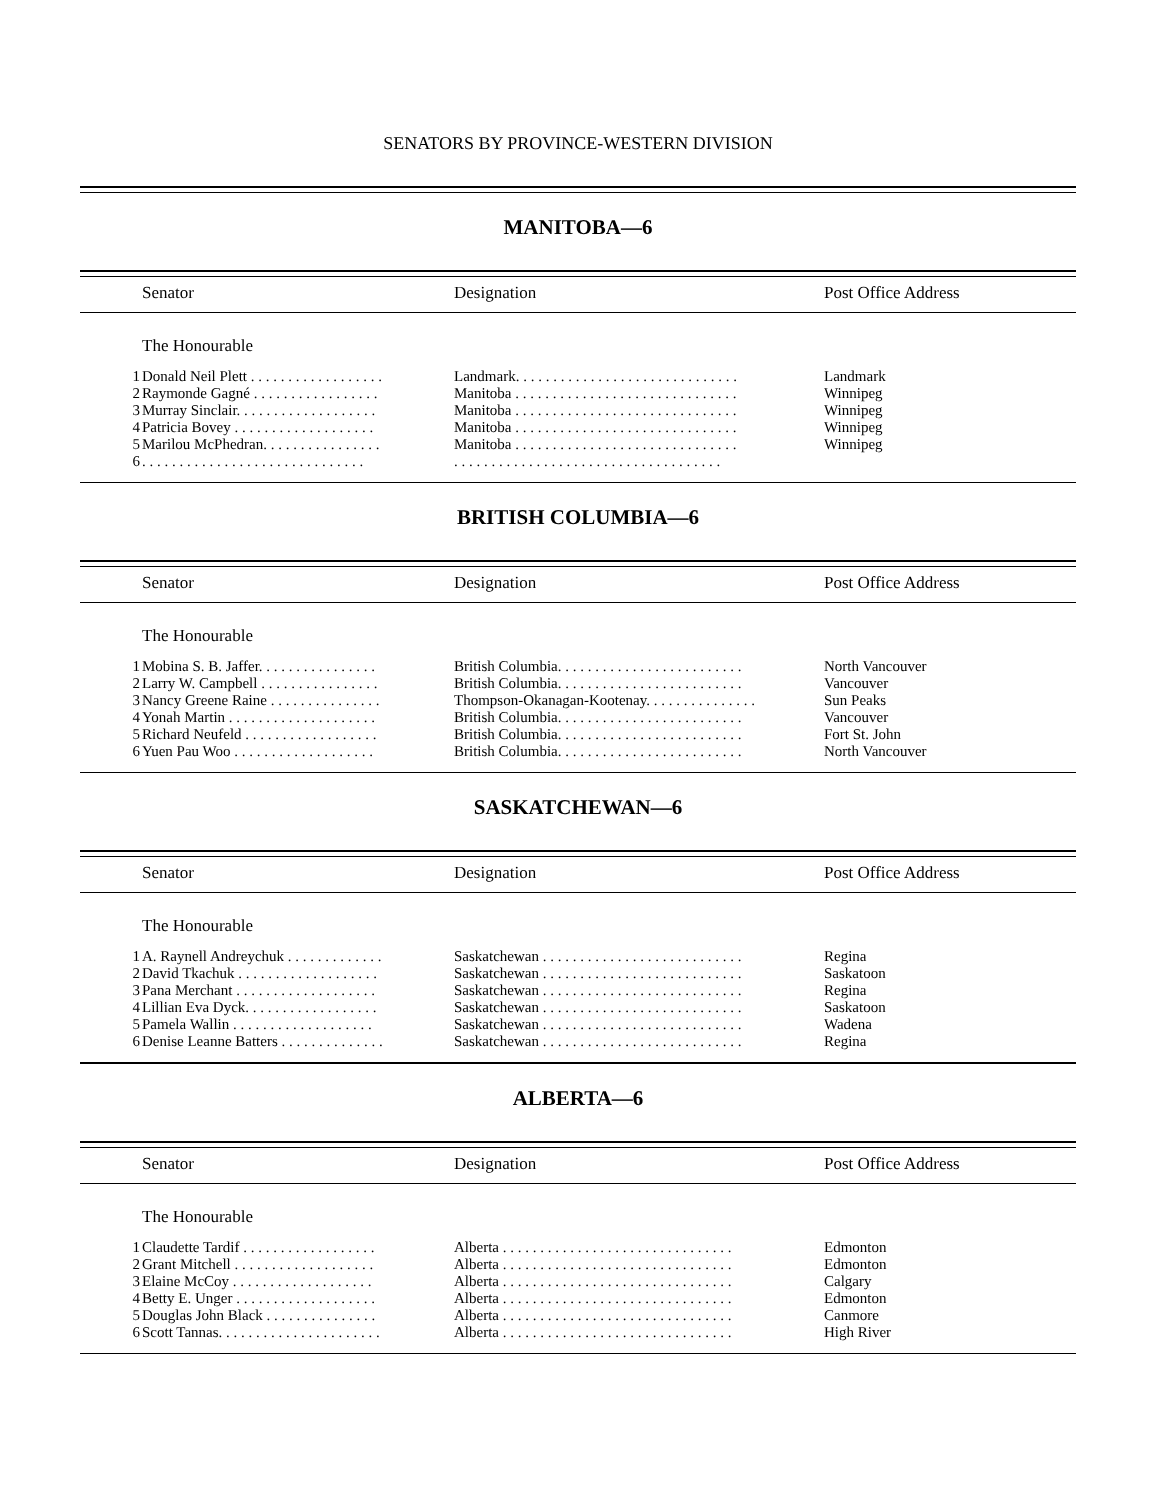SENATORS BY PROVINCE-WESTERN DIVISION
MANITOBA—6
| | Senator | Designation | Post Office Address |
| --- | --- | --- | --- |
| | The Honourable | | |
| 1 | Donald Neil Plett . . . . . . . . . . . . . . . . . . | Landmark. . . . . . . . . . . . . . . . . . . . . . . . . . . . . . | Landmark |
| 2 | Raymonde Gagné . . . . . . . . . . . . . . . . . | Manitoba . . . . . . . . . . . . . . . . . . . . . . . . . . . . . . | Winnipeg |
| 3 | Murray Sinclair. . . . . . . . . . . . . . . . . . . | Manitoba . . . . . . . . . . . . . . . . . . . . . . . . . . . . . . | Winnipeg |
| 4 | Patricia Bovey . . . . . . . . . . . . . . . . . . . | Manitoba . . . . . . . . . . . . . . . . . . . . . . . . . . . . . . | Winnipeg |
| 5 | Marilou McPhedran. . . . . . . . . . . . . . . . | Manitoba . . . . . . . . . . . . . . . . . . . . . . . . . . . . . . | Winnipeg |
| 6 | . . . . . . . . . . . . . . . . . . . . . . . . . . . . . . | . . . . . . . . . . . . . . . . . . . . . . . . . . . . . . . . . . . . | |
BRITISH COLUMBIA—6
| | Senator | Designation | Post Office Address |
| --- | --- | --- | --- |
| | The Honourable | | |
| 1 | Mobina S. B. Jaffer. . . . . . . . . . . . . . . . | British Columbia. . . . . . . . . . . . . . . . . . . . . . . . . | North Vancouver |
| 2 | Larry W. Campbell . . . . . . . . . . . . . . . . | British Columbia. . . . . . . . . . . . . . . . . . . . . . . . . | Vancouver |
| 3 | Nancy Greene Raine . . . . . . . . . . . . . . . | Thompson-Okanagan-Kootenay. . . . . . . . . . . . . . . | Sun Peaks |
| 4 | Yonah Martin . . . . . . . . . . . . . . . . . . . . | British Columbia. . . . . . . . . . . . . . . . . . . . . . . . . | Vancouver |
| 5 | Richard Neufeld . . . . . . . . . . . . . . . . . . | British Columbia. . . . . . . . . . . . . . . . . . . . . . . . . | Fort St. John |
| 6 | Yuen Pau Woo . . . . . . . . . . . . . . . . . . . | British Columbia. . . . . . . . . . . . . . . . . . . . . . . . . | North Vancouver |
SASKATCHEWAN—6
| | Senator | Designation | Post Office Address |
| --- | --- | --- | --- |
| | The Honourable | | |
| 1 | A. Raynell Andreychuk . . . . . . . . . . . . . | Saskatchewan . . . . . . . . . . . . . . . . . . . . . . . . . . . | Regina |
| 2 | David Tkachuk . . . . . . . . . . . . . . . . . . . | Saskatchewan . . . . . . . . . . . . . . . . . . . . . . . . . . . | Saskatoon |
| 3 | Pana Merchant . . . . . . . . . . . . . . . . . . . | Saskatchewan . . . . . . . . . . . . . . . . . . . . . . . . . . . | Regina |
| 4 | Lillian Eva Dyck. . . . . . . . . . . . . . . . . . | Saskatchewan . . . . . . . . . . . . . . . . . . . . . . . . . . . | Saskatoon |
| 5 | Pamela Wallin . . . . . . . . . . . . . . . . . . . | Saskatchewan . . . . . . . . . . . . . . . . . . . . . . . . . . . | Wadena |
| 6 | Denise Leanne Batters . . . . . . . . . . . . . . | Saskatchewan . . . . . . . . . . . . . . . . . . . . . . . . . . . | Regina |
ALBERTA—6
| | Senator | Designation | Post Office Address |
| --- | --- | --- | --- |
| | The Honourable | | |
| 1 | Claudette Tardif . . . . . . . . . . . . . . . . . . | Alberta . . . . . . . . . . . . . . . . . . . . . . . . . . . . . . . | Edmonton |
| 2 | Grant Mitchell . . . . . . . . . . . . . . . . . . . | Alberta . . . . . . . . . . . . . . . . . . . . . . . . . . . . . . . | Edmonton |
| 3 | Elaine McCoy . . . . . . . . . . . . . . . . . . . | Alberta . . . . . . . . . . . . . . . . . . . . . . . . . . . . . . . | Calgary |
| 4 | Betty E. Unger . . . . . . . . . . . . . . . . . . . | Alberta . . . . . . . . . . . . . . . . . . . . . . . . . . . . . . . | Edmonton |
| 5 | Douglas John Black . . . . . . . . . . . . . . . | Alberta . . . . . . . . . . . . . . . . . . . . . . . . . . . . . . . | Canmore |
| 6 | Scott Tannas. . . . . . . . . . . . . . . . . . . . . . | Alberta . . . . . . . . . . . . . . . . . . . . . . . . . . . . . . . | High River |